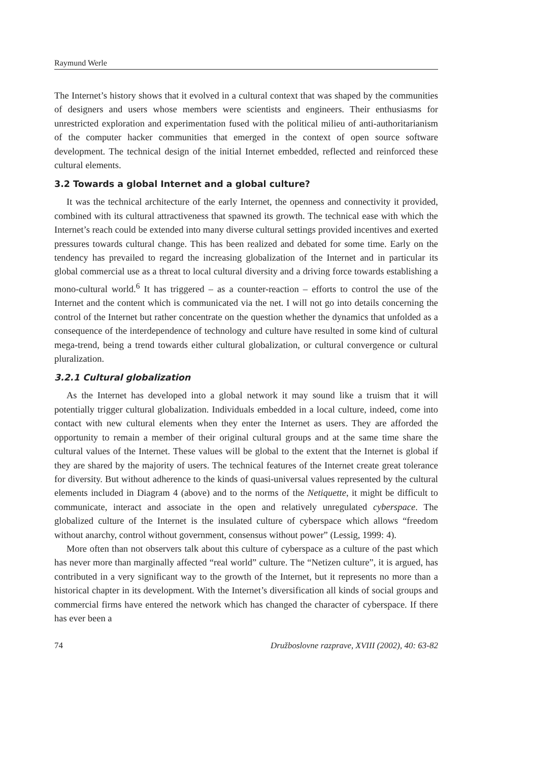Raymund Werle
The Internet’s history shows that it evolved in a cultural context that was shaped by the communities of designers and users whose members were scientists and engineers. Their enthusiasms for unrestricted exploration and experimentation fused with the political milieu of anti-authoritarianism of the computer hacker communities that emerged in the context of open source software development. The technical design of the initial Internet embedded, reflected and reinforced these cultural elements.
3.2 Towards a global Internet and a global culture?
It was the technical architecture of the early Internet, the openness and connectivity it provided, combined with its cultural attractiveness that spawned its growth. The technical ease with which the Internet’s reach could be extended into many diverse cultural settings provided incentives and exerted pressures towards cultural change. This has been realized and debated for some time. Early on the tendency has prevailed to regard the increasing globalization of the Internet and in particular its global commercial use as a threat to local cultural diversity and a driving force towards establishing a mono-cultural world.<sup>6</sup> It has triggered – as a counter-reaction – efforts to control the use of the Internet and the content which is communicated via the net. I will not go into details concerning the control of the Internet but rather concentrate on the question whether the dynamics that unfolded as a consequence of the interdependence of technology and culture have resulted in some kind of cultural mega-trend, being a trend towards either cultural globalization, or cultural convergence or cultural pluralization.
3.2.1 Cultural globalization
As the Internet has developed into a global network it may sound like a truism that it will potentially trigger cultural globalization. Individuals embedded in a local culture, indeed, come into contact with new cultural elements when they enter the Internet as users. They are afforded the opportunity to remain a member of their original cultural groups and at the same time share the cultural values of the Internet. These values will be global to the extent that the Internet is global if they are shared by the majority of users. The technical features of the Internet create great tolerance for diversity. But without adherence to the kinds of quasi-universal values represented by the cultural elements included in Diagram 4 (above) and to the norms of the Netiquette, it might be difficult to communicate, interact and associate in the open and relatively unregulated cyberspace. The globalized culture of the Internet is the insulated culture of cyberspace which allows “freedom without anarchy, control without government, consensus without power” (Lessig, 1999: 4).
More often than not observers talk about this culture of cyberspace as a culture of the past which has never more than marginally affected “real world” culture. The “Netizen culture”, it is argued, has contributed in a very significant way to the growth of the Internet, but it represents no more than a historical chapter in its development. With the Internet’s diversification all kinds of social groups and commercial firms have entered the network which has changed the character of cyberspace. If there has ever been a
74 Družboslovne razprave, XVIII (2002), 40: 63-82